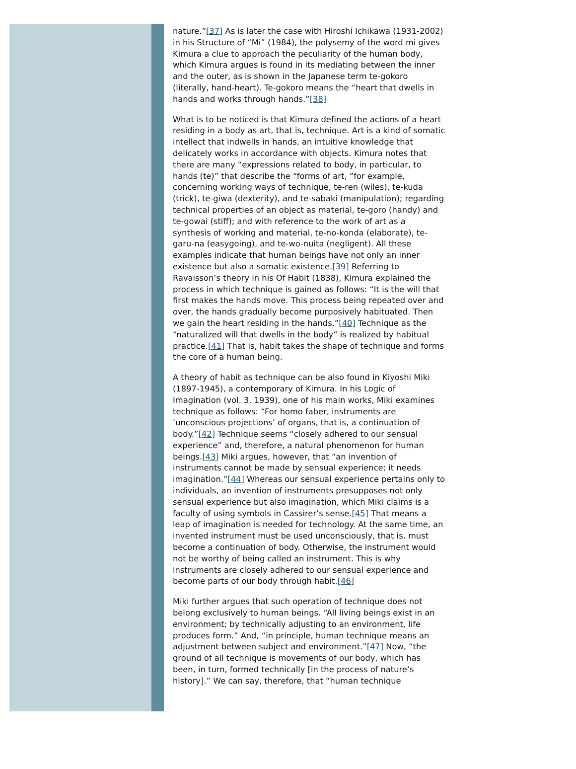nature.”[37] As is later the case with Hiroshi Ichikawa (1931-2002) in his Structure of “Mi” (1984), the polysemy of the word mi gives Kimura a clue to approach the peculiarity of the human body, which Kimura argues is found in its mediating between the inner and the outer, as is shown in the Japanese term te-gokoro (literally, hand-heart). Te-gokoro means the “heart that dwells in hands and works through hands.”[38]
What is to be noticed is that Kimura defined the actions of a heart residing in a body as art, that is, technique. Art is a kind of somatic intellect that indwells in hands, an intuitive knowledge that delicately works in accordance with objects. Kimura notes that there are many “expressions related to body, in particular, to hands (te)” that describe the “forms of art, ”for example, concerning working ways of technique, te-ren (wiles), te-kuda (trick), te-giwa (dexterity), and te-sabaki (manipulation); regarding technical properties of an object as material, te-goro (handy) and te-gowai (stiff); and with reference to the work of art as a synthesis of working and material, te-no-konda (elaborate), te-garu-na (easygoing), and te-wo-nuita (negligent). All these examples indicate that human beings have not only an inner existence but also a somatic existence.[39] Referring to Ravaisson’s theory in his Of Habit (1838), Kimura explained the process in which technique is gained as follows: “It is the will that first makes the hands move. This process being repeated over and over, the hands gradually become purposively habituated. Then we gain the heart residing in the hands.”[40] Technique as the “naturalized will that dwells in the body” is realized by habitual practice.[41] That is, habit takes the shape of technique and forms the core of a human being.
A theory of habit as technique can be also found in Kiyoshi Miki (1897-1945), a contemporary of Kimura. In his Logic of Imagination (vol. 3, 1939), one of his main works, Miki examines technique as follows: “For homo faber, instruments are ‘unconscious projections’ of organs, that is, a continuation of body.”[42] Technique seems “closely adhered to our sensual experience” and, therefore, a natural phenomenon for human beings.[43] Miki argues, however, that “an invention of instruments cannot be made by sensual experience; it needs imagination.”[44] Whereas our sensual experience pertains only to individuals, an invention of instruments presupposes not only sensual experience but also imagination, which Miki claims is a faculty of using symbols in Cassirer’s sense.[45] That means a leap of imagination is needed for technology. At the same time, an invented instrument must be used unconsciously, that is, must become a continuation of body. Otherwise, the instrument would not be worthy of being called an instrument. This is why instruments are closely adhered to our sensual experience and become parts of our body through habit.[46]
Miki further argues that such operation of technique does not belong exclusively to human beings. “All living beings exist in an environment; by technically adjusting to an environment, life produces form.” And, “in principle, human technique means an adjustment between subject and environment.”[47] Now, “the ground of all technique is movements of our body, which has been, in turn, formed technically [in the process of nature’s history].” We can say, therefore, that “human technique